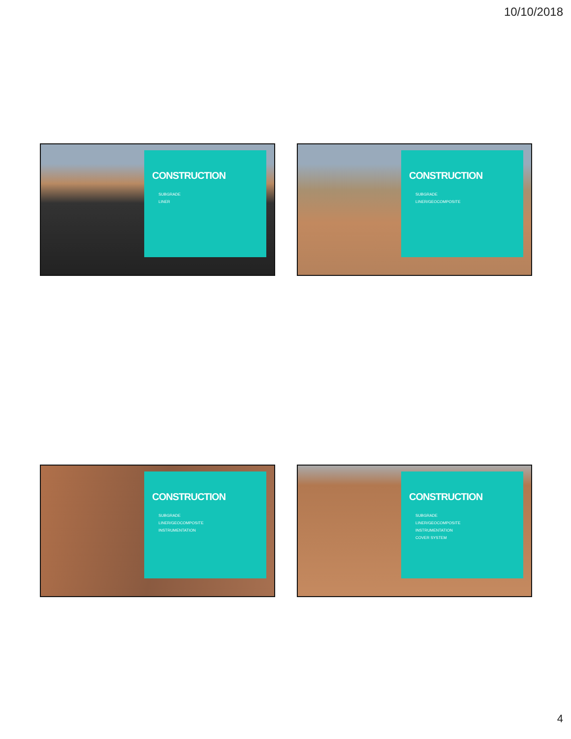10/10/2018
CONSTRUCTION
SUBGRADE
LINER
CONSTRUCTION
SUBGRADE
LINER/GEOCOMPOSITE
CONSTRUCTION
SUBGRADE
LINER/GEOCOMPOSITE
INSTRUMENTATION
CONSTRUCTION
SUBGRADE
LINER/GEOCOMPOSITE
INSTRUMENTATION
COVER SYSTEM
4